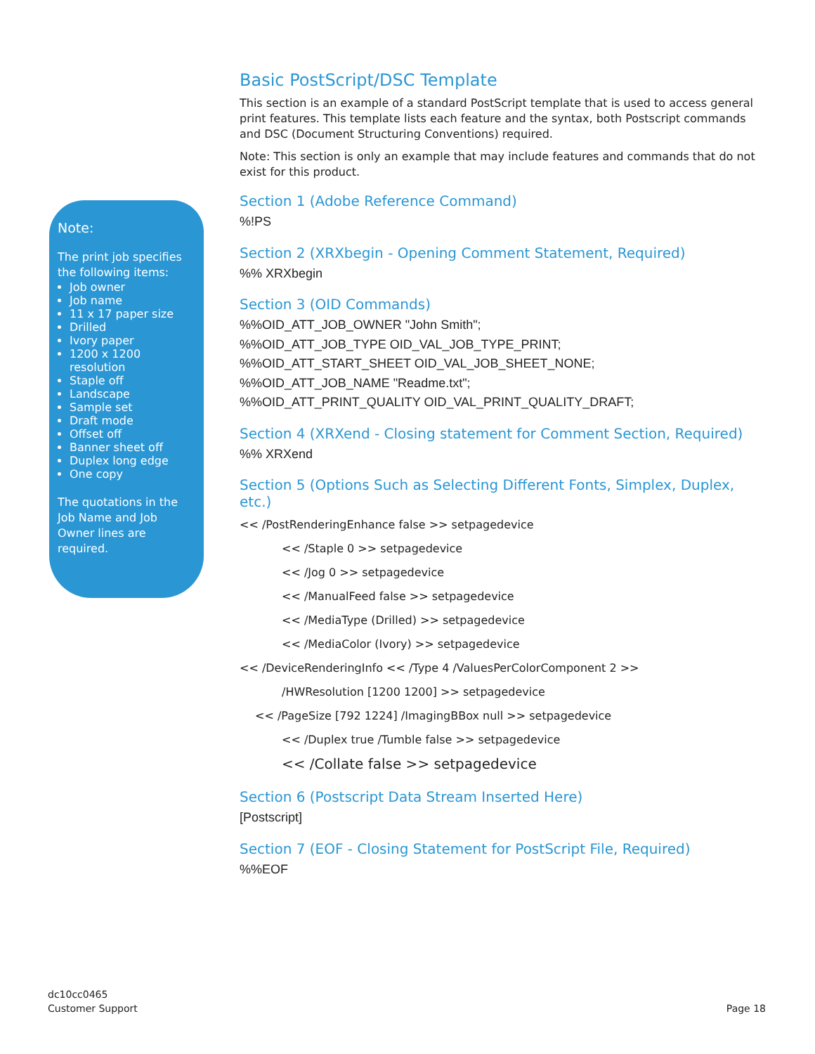Note:
The print job specifies the following items:
Job owner
Job name
11 x 17 paper size
Drilled
Ivory paper
1200 x 1200 resolution
Staple off
Landscape
Sample set
Draft mode
Offset off
Banner sheet off
Duplex long edge
One copy
The quotations in the Job Name and Job Owner lines are required.
Basic PostScript/DSC Template
This section is an example of a standard PostScript template that is used to access general print features. This template lists each feature and the syntax, both Postscript commands and DSC (Document Structuring Conventions) required.
Note: This section is only an example that may include features and commands that do not exist for this product.
Section 1 (Adobe Reference Command)
%!PS
Section 2 (XRXbegin - Opening Comment Statement, Required)
%% XRXbegin
Section 3 (OID Commands)
%%OID_ATT_JOB_OWNER "John Smith";
%%OID_ATT_JOB_TYPE OID_VAL_JOB_TYPE_PRINT;
%%OID_ATT_START_SHEET OID_VAL_JOB_SHEET_NONE;
%%OID_ATT_JOB_NAME "Readme.txt";
%%OID_ATT_PRINT_QUALITY OID_VAL_PRINT_QUALITY_DRAFT;
Section 4 (XRXend - Closing statement for Comment Section, Required)
%% XRXend
Section 5 (Options Such as Selecting Different Fonts, Simplex, Duplex, etc.)
<< /PostRenderingEnhance false >> setpagedevice
<< /Staple 0 >> setpagedevice
<< /Jog 0 >> setpagedevice
<< /ManualFeed false >> setpagedevice
<< /MediaType (Drilled) >> setpagedevice
<< /MediaColor (Ivory) >> setpagedevice
<< /DeviceRenderingInfo << /Type 4 /ValuesPerColorComponent 2 >>
/HWResolution [1200 1200] >> setpagedevice
<< /PageSize [792 1224] /ImagingBBox null >> setpagedevice
<< /Duplex true /Tumble false >> setpagedevice
<< /Collate false >> setpagedevice
Section 6 (Postscript Data Stream Inserted Here)
[Postscript]
Section 7 (EOF - Closing Statement for PostScript File, Required)
%%EOF
dc10cc0465
Customer Support
Page 18